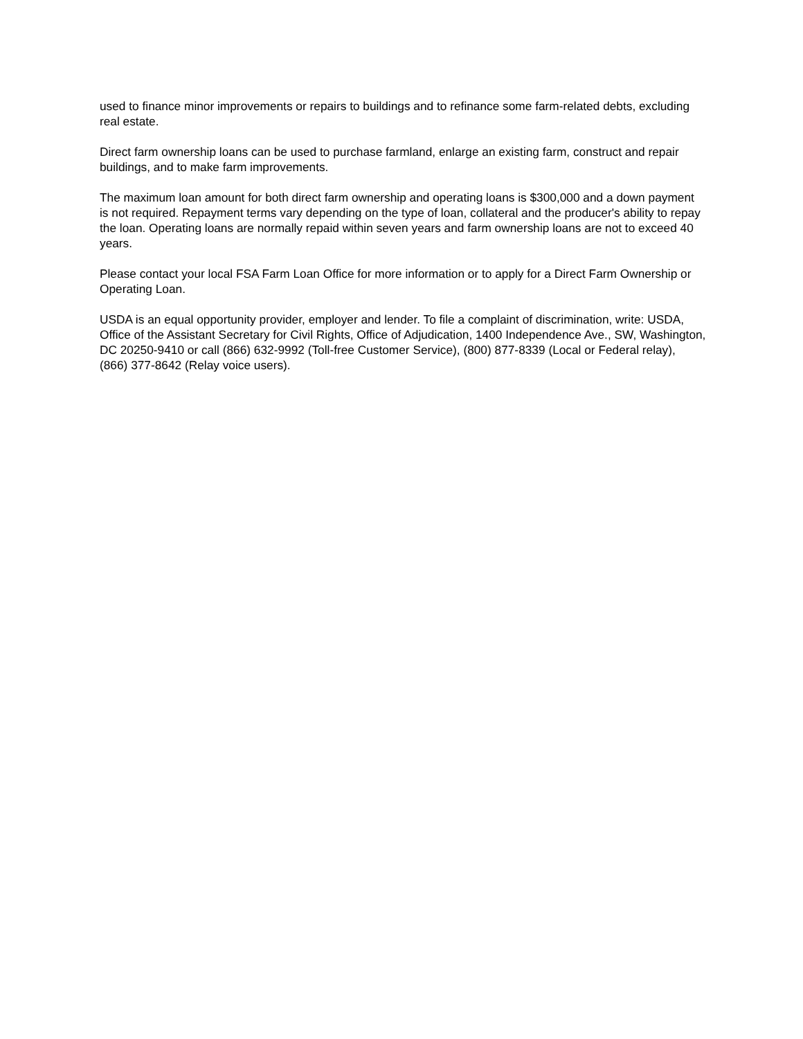used to finance minor improvements or repairs to buildings and to refinance some farm-related debts, excluding real estate.
Direct farm ownership loans can be used to purchase farmland, enlarge an existing farm, construct and repair buildings, and to make farm improvements.
The maximum loan amount for both direct farm ownership and operating loans is $300,000 and a down payment is not required. Repayment terms vary depending on the type of loan, collateral and the producer's ability to repay the loan. Operating loans are normally repaid within seven years and farm ownership loans are not to exceed 40 years.
Please contact your local FSA Farm Loan Office for more information or to apply for a Direct Farm Ownership or Operating Loan.
USDA is an equal opportunity provider, employer and lender. To file a complaint of discrimination, write: USDA, Office of the Assistant Secretary for Civil Rights, Office of Adjudication, 1400 Independence Ave., SW, Washington, DC 20250-9410 or call (866) 632-9992 (Toll-free Customer Service), (800) 877-8339 (Local or Federal relay), (866) 377-8642 (Relay voice users).